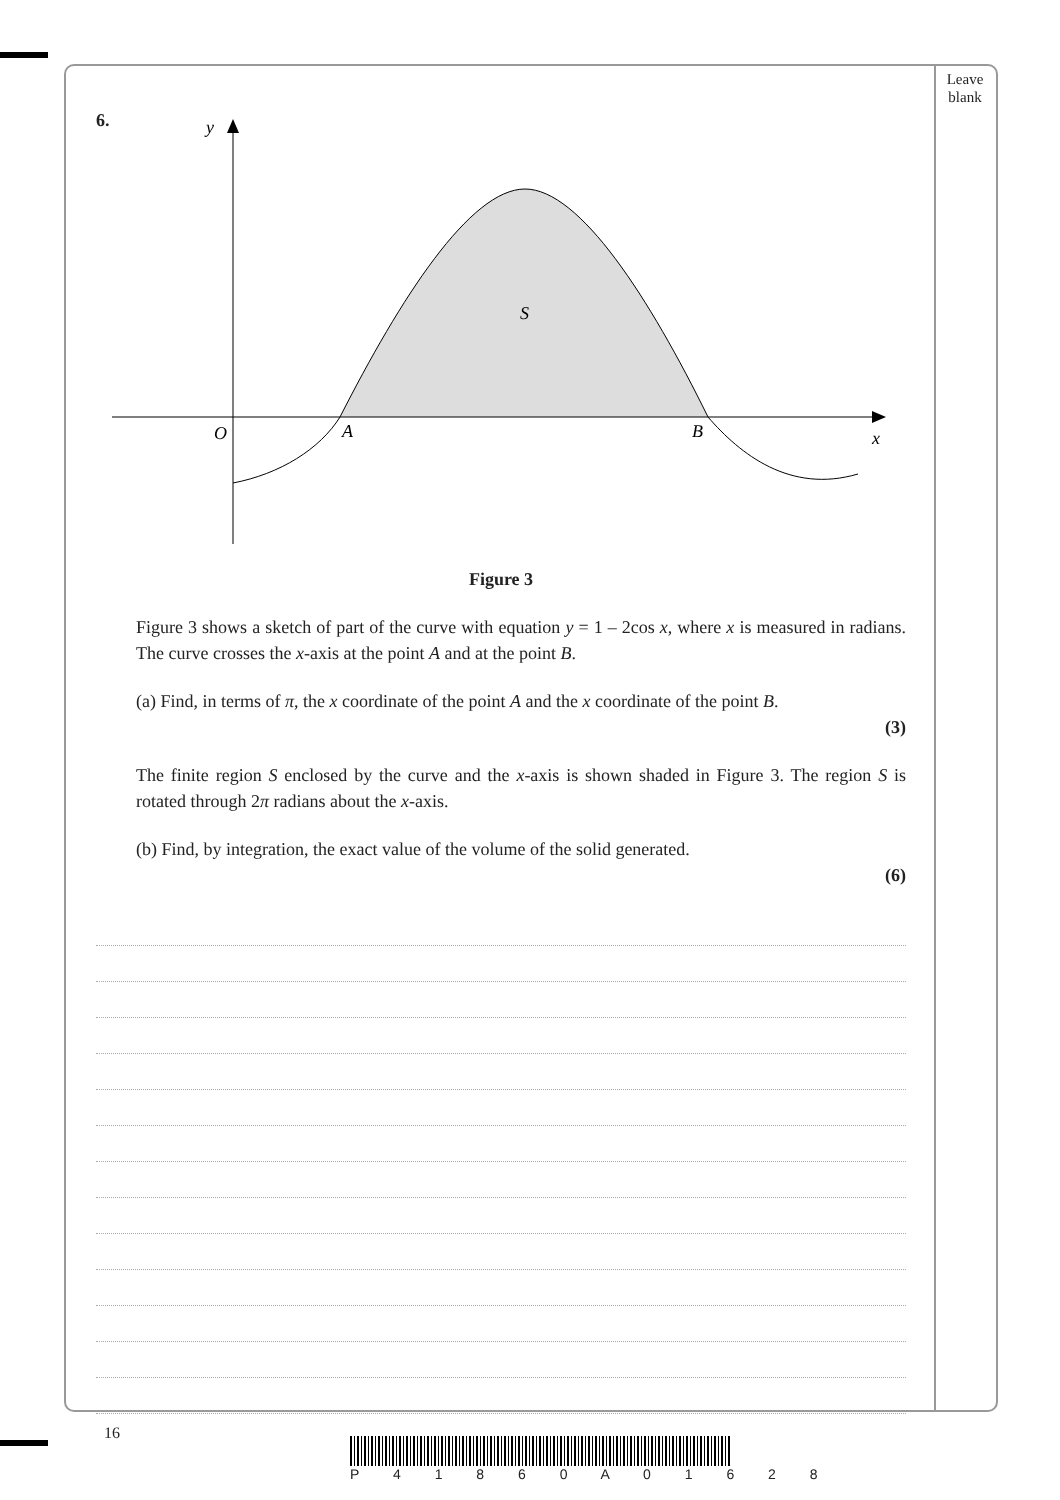Leave blank
6.
y
O
A
B
x
S
Figure 3
Figure 3 shows a sketch of part of the curve with equation y = 1 – 2cos x, where x is measured in radians. The curve crosses the x-axis at the point A and at the point B.
(a) Find, in terms of π, the x coordinate of the point A and the x coordinate of the point B.
(3)
The finite region S enclosed by the curve and the x-axis is shown shaded in Figure 3. The region S is rotated through 2π radians about the x-axis.
(b) Find, by integration, the exact value of the volume of the solid generated.
(6)
16
P 4 1 8 6 0 A 0 1 6 2 8